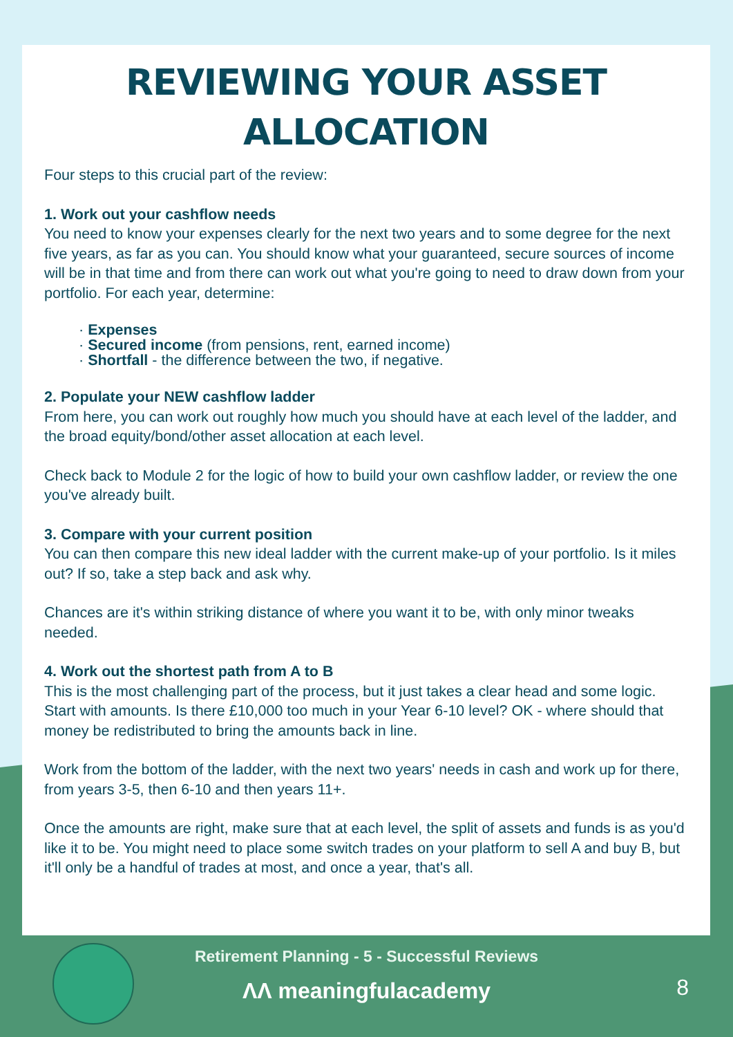REVIEWING YOUR ASSET
ALLOCATION
Four steps to this crucial part of the review:
1. Work out your cashflow needs
You need to know your expenses clearly for the next two years and to some degree for the next five years, as far as you can. You should know what your guaranteed, secure sources of income will be in that time and from there can work out what you're going to need to draw down from your portfolio. For each year, determine:
· Expenses
· Secured income (from pensions, rent, earned income)
· Shortfall - the difference between the two, if negative.
2. Populate your NEW cashflow ladder
From here, you can work out roughly how much you should have at each level of the ladder, and the broad equity/bond/other asset allocation at each level.
Check back to Module 2 for the logic of how to build your own cashflow ladder, or review the one you've already built.
3. Compare with your current position
You can then compare this new ideal ladder with the current make-up of your portfolio. Is it miles out? If so, take a step back and ask why.
Chances are it's within striking distance of where you want it to be, with only minor tweaks needed.
4. Work out the shortest path from A to B
This is the most challenging part of the process, but it just takes a clear head and some logic. Start with amounts. Is there £10,000 too much in your Year 6-10 level? OK - where should that money be redistributed to bring the amounts back in line.
Work from the bottom of the ladder, with the next two years' needs in cash and work up for there, from years 3-5, then 6-10 and then years 11+.
Once the amounts are right, make sure that at each level, the split of assets and funds is as you'd like it to be. You might need to place some switch trades on your platform to sell A and buy B, but it'll only be a handful of trades at most, and once a year, that's all.
Retirement Planning - 5 - Successful Reviews
ΛΛ meaningfulacademy
8